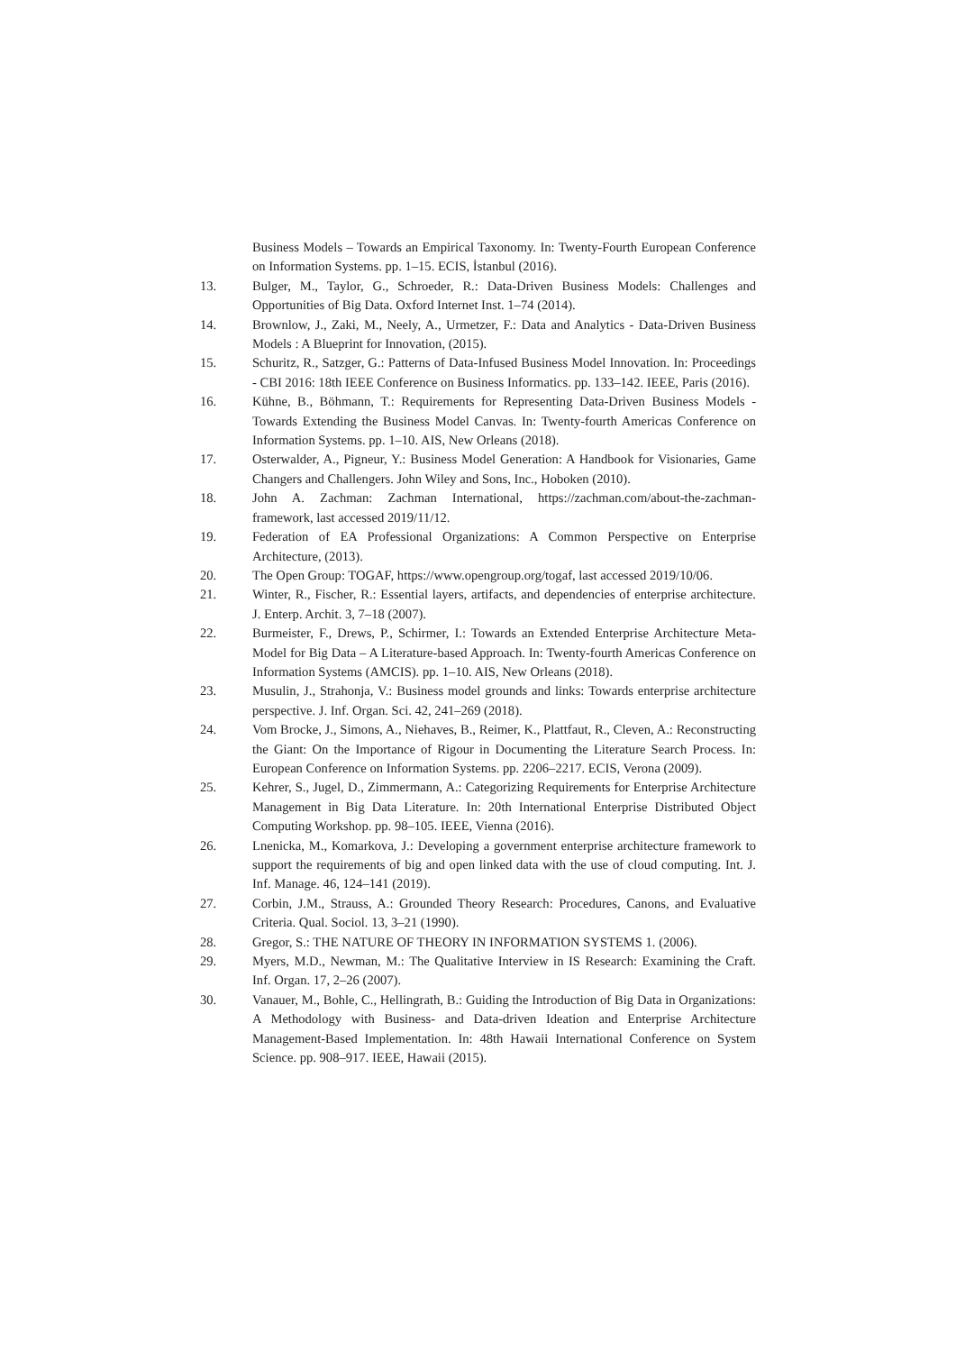Business Models – Towards an Empirical Taxonomy. In: Twenty-Fourth European Conference on Information Systems. pp. 1–15. ECIS, İstanbul (2016).
13. Bulger, M., Taylor, G., Schroeder, R.: Data-Driven Business Models: Challenges and Opportunities of Big Data. Oxford Internet Inst. 1–74 (2014).
14. Brownlow, J., Zaki, M., Neely, A., Urmetzer, F.: Data and Analytics - Data-Driven Business Models : A Blueprint for Innovation, (2015).
15. Schuritz, R., Satzger, G.: Patterns of Data-Infused Business Model Innovation. In: Proceedings - CBI 2016: 18th IEEE Conference on Business Informatics. pp. 133–142. IEEE, Paris (2016).
16. Kühne, B., Böhmann, T.: Requirements for Representing Data-Driven Business Models - Towards Extending the Business Model Canvas. In: Twenty-fourth Americas Conference on Information Systems. pp. 1–10. AIS, New Orleans (2018).
17. Osterwalder, A., Pigneur, Y.: Business Model Generation: A Handbook for Visionaries, Game Changers and Challengers. John Wiley and Sons, Inc., Hoboken (2010).
18. John A. Zachman: Zachman International, https://zachman.com/about-the-zachman-framework, last accessed 2019/11/12.
19. Federation of EA Professional Organizations: A Common Perspective on Enterprise Architecture, (2013).
20. The Open Group: TOGAF, https://www.opengroup.org/togaf, last accessed 2019/10/06.
21. Winter, R., Fischer, R.: Essential layers, artifacts, and dependencies of enterprise architecture. J. Enterp. Archit. 3, 7–18 (2007).
22. Burmeister, F., Drews, P., Schirmer, I.: Towards an Extended Enterprise Architecture Meta-Model for Big Data – A Literature-based Approach. In: Twenty-fourth Americas Conference on Information Systems (AMCIS). pp. 1–10. AIS, New Orleans (2018).
23. Musulin, J., Strahonja, V.: Business model grounds and links: Towards enterprise architecture perspective. J. Inf. Organ. Sci. 42, 241–269 (2018).
24. Vom Brocke, J., Simons, A., Niehaves, B., Reimer, K., Plattfaut, R., Cleven, A.: Reconstructing the Giant: On the Importance of Rigour in Documenting the Literature Search Process. In: European Conference on Information Systems. pp. 2206–2217. ECIS, Verona (2009).
25. Kehrer, S., Jugel, D., Zimmermann, A.: Categorizing Requirements for Enterprise Architecture Management in Big Data Literature. In: 20th International Enterprise Distributed Object Computing Workshop. pp. 98–105. IEEE, Vienna (2016).
26. Lnenicka, M., Komarkova, J.: Developing a government enterprise architecture framework to support the requirements of big and open linked data with the use of cloud computing. Int. J. Inf. Manage. 46, 124–141 (2019).
27. Corbin, J.M., Strauss, A.: Grounded Theory Research: Procedures, Canons, and Evaluative Criteria. Qual. Sociol. 13, 3–21 (1990).
28. Gregor, S.: THE NATURE OF THEORY IN INFORMATION SYSTEMS 1. (2006).
29. Myers, M.D., Newman, M.: The Qualitative Interview in IS Research: Examining the Craft. Inf. Organ. 17, 2–26 (2007).
30. Vanauer, M., Bohle, C., Hellingrath, B.: Guiding the Introduction of Big Data in Organizations: A Methodology with Business- and Data-driven Ideation and Enterprise Architecture Management-Based Implementation. In: 48th Hawaii International Conference on System Science. pp. 908–917. IEEE, Hawaii (2015).